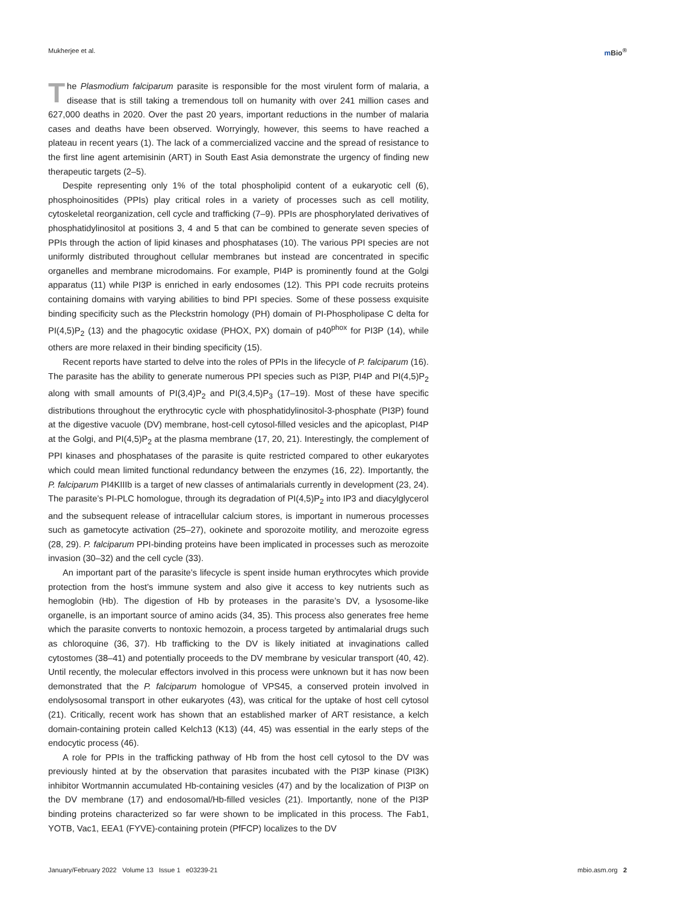Mukherjee et al. m Bio<sup>®</sup>
The Plasmodium falciparum parasite is responsible for the most virulent form of malaria, a disease that is still taking a tremendous toll on humanity with over 241 million cases and 627,000 deaths in 2020. Over the past 20 years, important reductions in the number of malaria cases and deaths have been observed. Worryingly, however, this seems to have reached a plateau in recent years (1). The lack of a commercialized vaccine and the spread of resistance to the first line agent artemisinin (ART) in South East Asia demonstrate the urgency of finding new therapeutic targets (2–5).
Despite representing only 1% of the total phospholipid content of a eukaryotic cell (6), phosphoinositides (PPIs) play critical roles in a variety of processes such as cell motility, cytoskeletal reorganization, cell cycle and trafficking (7–9). PPIs are phosphorylated derivatives of phosphatidylinositol at positions 3, 4 and 5 that can be combined to generate seven species of PPIs through the action of lipid kinases and phosphatases (10). The various PPI species are not uniformly distributed throughout cellular membranes but instead are concentrated in specific organelles and membrane microdomains. For example, PI4P is prominently found at the Golgi apparatus (11) while PI3P is enriched in early endosomes (12). This PPI code recruits proteins containing domains with varying abilities to bind PPI species. Some of these possess exquisite binding specificity such as the Pleckstrin homology (PH) domain of PI-Phospholipase C delta for PI(4,5)P<sub>2</sub> (13) and the phagocytic oxidase (PHOX, PX) domain of p40<sup>phox</sup> for PI3P (14), while others are more relaxed in their binding specificity (15).
Recent reports have started to delve into the roles of PPIs in the lifecycle of P. falciparum (16). The parasite has the ability to generate numerous PPI species such as PI3P, PI4P and PI(4,5)P<sub>2</sub> along with small amounts of PI(3,4)P<sub>2</sub> and PI(3,4,5)P<sub>3</sub> (17–19). Most of these have specific distributions throughout the erythrocytic cycle with phosphatidylinositol-3-phosphate (PI3P) found at the digestive vacuole (DV) membrane, host-cell cytosol-filled vesicles and the apicoplast, PI4P at the Golgi, and PI(4,5)P<sub>2</sub> at the plasma membrane (17, 20, 21). Interestingly, the complement of PPI kinases and phosphatases of the parasite is quite restricted compared to other eukaryotes which could mean limited functional redundancy between the enzymes (16, 22). Importantly, the P. falciparum PI4KIIIb is a target of new classes of antimalarials currently in development (23, 24). The parasite’s PI-PLC homologue, through its degradation of PI(4,5)P<sub>2</sub> into IP3 and diacylglycerol and the subsequent release of intracellular calcium stores, is important in numerous processes such as gametocyte activation (25–27), ookinete and sporozoite motility, and merozoite egress (28, 29). P. falciparum PPI-binding proteins have been implicated in processes such as merozoite invasion (30–32) and the cell cycle (33).
An important part of the parasite’s lifecycle is spent inside human erythrocytes which provide protection from the host’s immune system and also give it access to key nutrients such as hemoglobin (Hb). The digestion of Hb by proteases in the parasite’s DV, a lysosome-like organelle, is an important source of amino acids (34, 35). This process also generates free heme which the parasite converts to nontoxic hemozoin, a process targeted by antimalarial drugs such as chloroquine (36, 37). Hb trafficking to the DV is likely initiated at invaginations called cytostomes (38–41) and potentially proceeds to the DV membrane by vesicular transport (40, 42). Until recently, the molecular effectors involved in this process were unknown but it has now been demonstrated that the P. falciparum homologue of VPS45, a conserved protein involved in endolysosomal transport in other eukaryotes (43), was critical for the uptake of host cell cytosol (21). Critically, recent work has shown that an established marker of ART resistance, a kelch domain-containing protein called Kelch13 (K13) (44, 45) was essential in the early steps of the endocytic process (46).
A role for PPIs in the trafficking pathway of Hb from the host cell cytosol to the DV was previously hinted at by the observation that parasites incubated with the PI3P kinase (PI3K) inhibitor Wortmannin accumulated Hb-containing vesicles (47) and by the localization of PI3P on the DV membrane (17) and endosomal/Hb-filled vesicles (21). Importantly, none of the PI3P binding proteins characterized so far were shown to be implicated in this process. The Fab1, YOTB, Vac1, EEA1 (FYVE)-containing protein (PfFCP) localizes to the DV
January/February 2022 Volume 13 Issue 1 e03239-21
mbio.asm.org 2